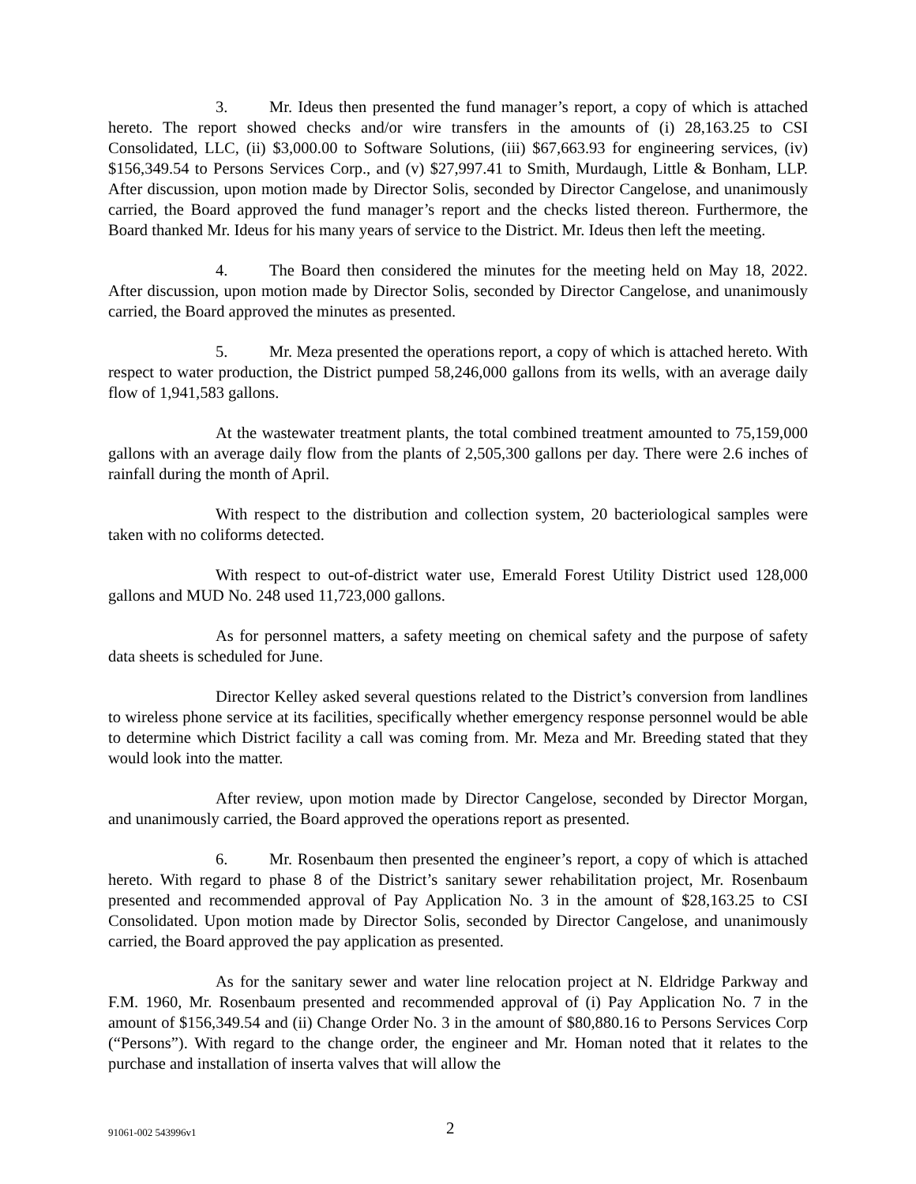3. Mr. Ideus then presented the fund manager’s report, a copy of which is attached hereto. The report showed checks and/or wire transfers in the amounts of (i) 28,163.25 to CSI Consolidated, LLC, (ii) $3,000.00 to Software Solutions, (iii) $67,663.93 for engineering services, (iv) $156,349.54 to Persons Services Corp., and (v) $27,997.41 to Smith, Murdaugh, Little & Bonham, LLP. After discussion, upon motion made by Director Solis, seconded by Director Cangelose, and unanimously carried, the Board approved the fund manager’s report and the checks listed thereon. Furthermore, the Board thanked Mr. Ideus for his many years of service to the District. Mr. Ideus then left the meeting.
4. The Board then considered the minutes for the meeting held on May 18, 2022. After discussion, upon motion made by Director Solis, seconded by Director Cangelose, and unanimously carried, the Board approved the minutes as presented.
5. Mr. Meza presented the operations report, a copy of which is attached hereto. With respect to water production, the District pumped 58,246,000 gallons from its wells, with an average daily flow of 1,941,583 gallons.
At the wastewater treatment plants, the total combined treatment amounted to 75,159,000 gallons with an average daily flow from the plants of 2,505,300 gallons per day. There were 2.6 inches of rainfall during the month of April.
With respect to the distribution and collection system, 20 bacteriological samples were taken with no coliforms detected.
With respect to out-of-district water use, Emerald Forest Utility District used 128,000 gallons and MUD No. 248 used 11,723,000 gallons.
As for personnel matters, a safety meeting on chemical safety and the purpose of safety data sheets is scheduled for June.
Director Kelley asked several questions related to the District’s conversion from landlines to wireless phone service at its facilities, specifically whether emergency response personnel would be able to determine which District facility a call was coming from. Mr. Meza and Mr. Breeding stated that they would look into the matter.
After review, upon motion made by Director Cangelose, seconded by Director Morgan, and unanimously carried, the Board approved the operations report as presented.
6. Mr. Rosenbaum then presented the engineer’s report, a copy of which is attached hereto. With regard to phase 8 of the District’s sanitary sewer rehabilitation project, Mr. Rosenbaum presented and recommended approval of Pay Application No. 3 in the amount of $28,163.25 to CSI Consolidated. Upon motion made by Director Solis, seconded by Director Cangelose, and unanimously carried, the Board approved the pay application as presented.
As for the sanitary sewer and water line relocation project at N. Eldridge Parkway and F.M. 1960, Mr. Rosenbaum presented and recommended approval of (i) Pay Application No. 7 in the amount of $156,349.54 and (ii) Change Order No. 3 in the amount of $80,880.16 to Persons Services Corp (“Persons”). With regard to the change order, the engineer and Mr. Homan noted that it relates to the purchase and installation of inserta valves that will allow the
91061-002 543996v1 2